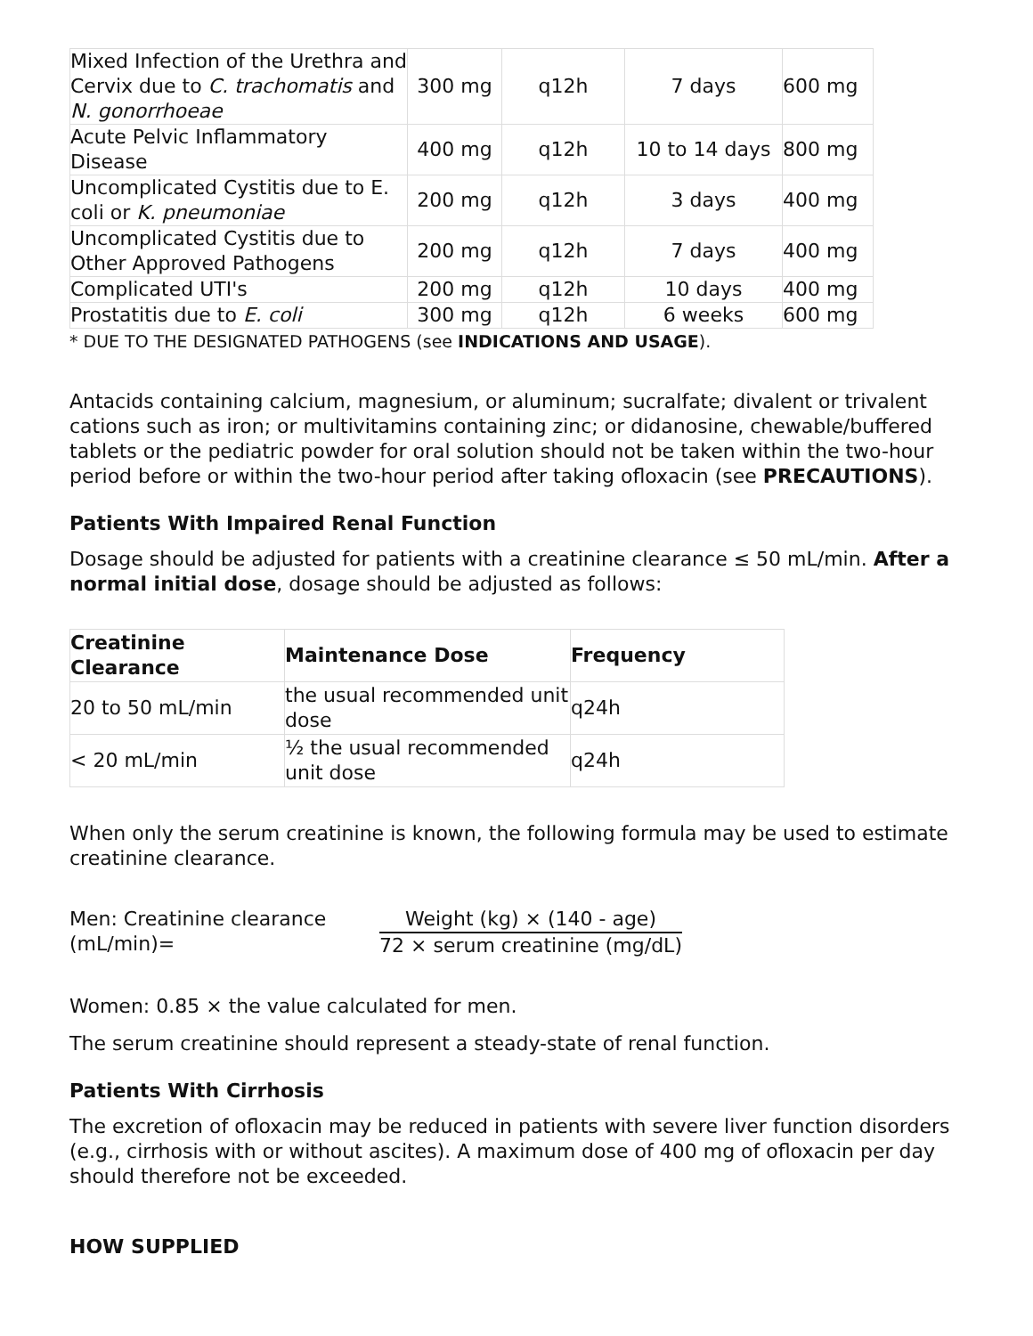| Mixed Infection of the Urethra and Cervix due to C. trachomatis and N. gonorrhoeae | 300 mg | q12h | 7 days | 600 mg |
| Acute Pelvic Inflammatory Disease | 400 mg | q12h | 10 to 14 days | 800 mg |
| Uncomplicated Cystitis due to E. coli or K. pneumoniae | 200 mg | q12h | 3 days | 400 mg |
| Uncomplicated Cystitis due to Other Approved Pathogens | 200 mg | q12h | 7 days | 400 mg |
| Complicated UTI's | 200 mg | q12h | 10 days | 400 mg |
| Prostatitis due to E. coli | 300 mg | q12h | 6 weeks | 600 mg |
* DUE TO THE DESIGNATED PATHOGENS (see INDICATIONS AND USAGE).
Antacids containing calcium, magnesium, or aluminum; sucralfate; divalent or trivalent cations such as iron; or multivitamins containing zinc; or didanosine, chewable/buffered tablets or the pediatric powder for oral solution should not be taken within the two-hour period before or within the two-hour period after taking ofloxacin (see PRECAUTIONS).
Patients With Impaired Renal Function
Dosage should be adjusted for patients with a creatinine clearance ≤ 50 mL/min. After a normal initial dose, dosage should be adjusted as follows:
| Creatinine Clearance | Maintenance Dose | Frequency |
| --- | --- | --- |
| 20 to 50 mL/min | the usual recommended unit dose | q24h |
| < 20 mL/min | ½ the usual recommended unit dose | q24h |
When only the serum creatinine is known, the following formula may be used to estimate creatinine clearance.
Men: Creatinine clearance (mL/min)=
Weight (kg) × (140 - age)
72 × serum creatinine (mg/dL)
Women: 0.85 × the value calculated for men.
The serum creatinine should represent a steady-state of renal function.
Patients With Cirrhosis
The excretion of ofloxacin may be reduced in patients with severe liver function disorders (e.g., cirrhosis with or without ascites). A maximum dose of 400 mg of ofloxacin per day should therefore not be exceeded.
HOW SUPPLIED